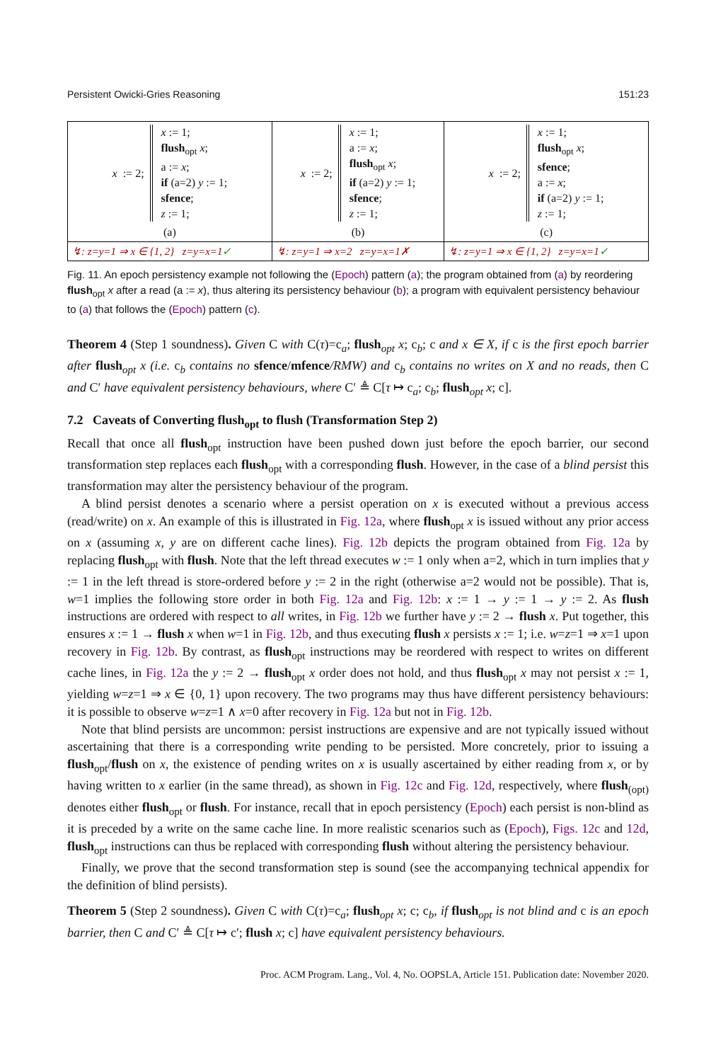Persistent Owicki-Gries Reasoning 151:23
| x := 2; x := 1; flush<sub>opt</sub> x ; a := x ; if (a=2) y := 1; sfence ; z := 1; (a) | x := 2; x := 1; a := x ; flush<sub>opt</sub> x ; if (a=2) y := 1; sfence ; z := 1; (b) | x := 2; x := 1; flush<sub>opt</sub> x ; sfence ; a := x ; if (a=2) y := 1; z := 1; (c) |
| ↯: z=y=1 ⇒ x ∈ {1, 2} z=y=x=1 ✓ | ↯: z=y=1 ⇒ x=2 z=y=x=1✗ | ↯: z=y=1 ⇒ x ∈ {1, 2} z=y=x=1 ✓ |
Fig. 11. An epoch persistency example not following the (Epoch) pattern (a); the program obtained from (a) by reordering flush<sub>opt</sub> x after a read (a := x), thus altering its persistency behaviour (b); a program with equivalent persistency behaviour to (a) that follows the (Epoch) pattern (c).
Theorem 4 (Step 1 soundness). Given C with C(τ)=c<sub>a</sub>; flush<sub>opt</sub> x; c<sub>b</sub>; c and x ∈ X, if c is the first epoch barrier after flush<sub>opt</sub> x (i.e. c<sub>b</sub> contains no sfence/mfence/RMW) and c<sub>b</sub> contains no writes on X and no reads, then C and C′ have equivalent persistency behaviours, where C′ ≜ C[τ ↦ c<sub>a</sub>; c<sub>b</sub>; flush<sub>opt</sub> x; c].
7.2 Caveats of Converting flush<sub>opt</sub> to flush (Transformation Step 2)
Recall that once all flush<sub>opt</sub> instruction have been pushed down just before the epoch barrier, our second transformation step replaces each flush<sub>opt</sub> with a corresponding flush. However, in the case of a blind persist this transformation may alter the persistency behaviour of the program.
A blind persist denotes a scenario where a persist operation on x is executed without a previous access (read/write) on x. An example of this is illustrated in Fig. 12a, where flush<sub>opt</sub> x is issued without any prior access on x (assuming x, y are on different cache lines). Fig. 12b depicts the program obtained from Fig. 12a by replacing flush<sub>opt</sub> with flush. Note that the left thread executes w := 1 only when a=2, which in turn implies that y := 1 in the left thread is store-ordered before y := 2 in the right (otherwise a=2 would not be possible). That is, w=1 implies the following store order in both Fig. 12a and Fig. 12b: x := 1 → y := 1 → y := 2. As flush instructions are ordered with respect to all writes, in Fig. 12b we further have y := 2 → flush x. Put together, this ensures x := 1 → flush x when w=1 in Fig. 12b, and thus executing flush x persists x := 1; i.e. w=z=1 ⇒ x=1 upon recovery in Fig. 12b. By contrast, as flush<sub>opt</sub> instructions may be reordered with respect to writes on different cache lines, in Fig. 12a the y := 2 → flush<sub>opt</sub> x order does not hold, and thus flush<sub>opt</sub> x may not persist x := 1, yielding w=z=1 ⇒ x ∈ {0, 1} upon recovery. The two programs may thus have different persistency behaviours: it is possible to observe w=z=1 ∧ x=0 after recovery in Fig. 12a but not in Fig. 12b.
Note that blind persists are uncommon: persist instructions are expensive and are not typically issued without ascertaining that there is a corresponding write pending to be persisted. More concretely, prior to issuing a flush<sub>opt</sub>/flush on x, the existence of pending writes on x is usually ascertained by either reading from x, or by having written to x earlier (in the same thread), as shown in Fig. 12c and Fig. 12d, respectively, where flush<sub>(opt)</sub> denotes either flush<sub>opt</sub> or flush. For instance, recall that in epoch persistency (Epoch) each persist is non-blind as it is preceded by a write on the same cache line. In more realistic scenarios such as (Epoch), Figs. 12c and 12d, flush<sub>opt</sub> instructions can thus be replaced with corresponding flush without altering the persistency behaviour.
Finally, we prove that the second transformation step is sound (see the accompanying technical appendix for the definition of blind persists).
Theorem 5 (Step 2 soundness). Given C with C(τ)=c<sub>a</sub>; flush<sub>opt</sub> x; c; c<sub>b</sub>, if flush<sub>opt</sub> is not blind and c is an epoch barrier, then C and C′ ≜ C[τ ↦ c′; flush x; c] have equivalent persistency behaviours.
Proc. ACM Program. Lang., Vol. 4, No. OOPSLA, Article 151. Publication date: November 2020.